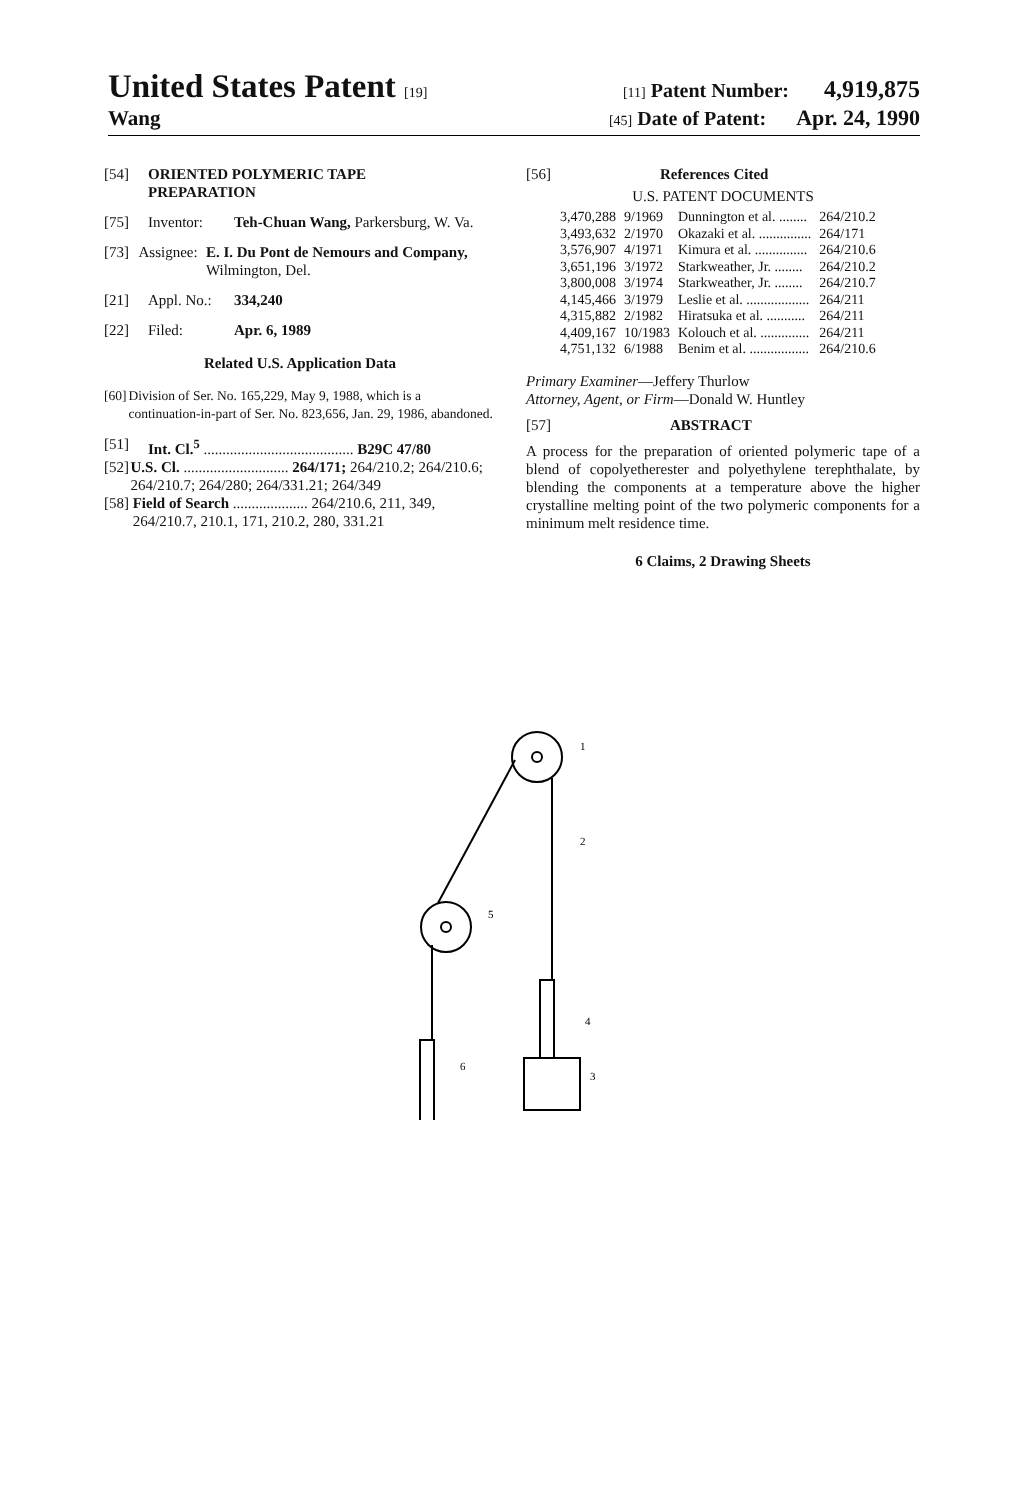United States Patent [19] [11] Patent Number: 4,919,875
Wang [45] Date of Patent: Apr. 24, 1990
[54] ORIENTED POLYMERIC TAPE
PREPARATION
[75] Inventor: Teh-Chuan Wang, Parkersburg, W. Va.
[73] Assignee: E. I. Du Pont de Nemours and Company, Wilmington, Del.
[21] Appl. No.: 334,240
[22] Filed: Apr. 6, 1989
Related U.S. Application Data
[60] Division of Ser. No. 165,229, May 9, 1988, which is a continuation-in-part of Ser. No. 823,656, Jan. 29, 1986, abandoned.
[51] Int. Cl.<sup>5</sup> ........................................ B29C 47/80
[52] U.S. Cl. ............................ 264/171; 264/210.2; 264/210.6; 264/210.7; 264/280; 264/331.21; 264/349
[58] Field of Search .................... 264/210.6, 211, 349, 264/210.7, 210.1, 171, 210.2, 280, 331.21
[56] References Cited
U.S. PATENT DOCUMENTS
| 3,470,288 | 9/1969 | Dunnington et al. ........ | 264/210.2 |
| 3,493,632 | 2/1970 | Okazaki et al. ............... | 264/171 |
| 3,576,907 | 4/1971 | Kimura et al. ............... | 264/210.6 |
| 3,651,196 | 3/1972 | Starkweather, Jr. ........ | 264/210.2 |
| 3,800,008 | 3/1974 | Starkweather, Jr. ........ | 264/210.7 |
| 4,145,466 | 3/1979 | Leslie et al. .................. | 264/211 |
| 4,315,882 | 2/1982 | Hiratsuka et al. ........... | 264/211 |
| 4,409,167 | 10/1983 | Kolouch et al. .............. | 264/211 |
| 4,751,132 | 6/1988 | Benim et al. ................. | 264/210.6 |
Primary Examiner—Jeffery Thurlow
Attorney, Agent, or Firm—Donald W. Huntley
[57] ABSTRACT
A process for the preparation of oriented polymeric tape of a blend of copolyetherester and polyethylene terephthalate, by blending the components at a temperature above the higher crystalline melting point of the two polymeric components for a minimum melt residence time.
6 Claims, 2 Drawing Sheets
1
2
3
4
5
6